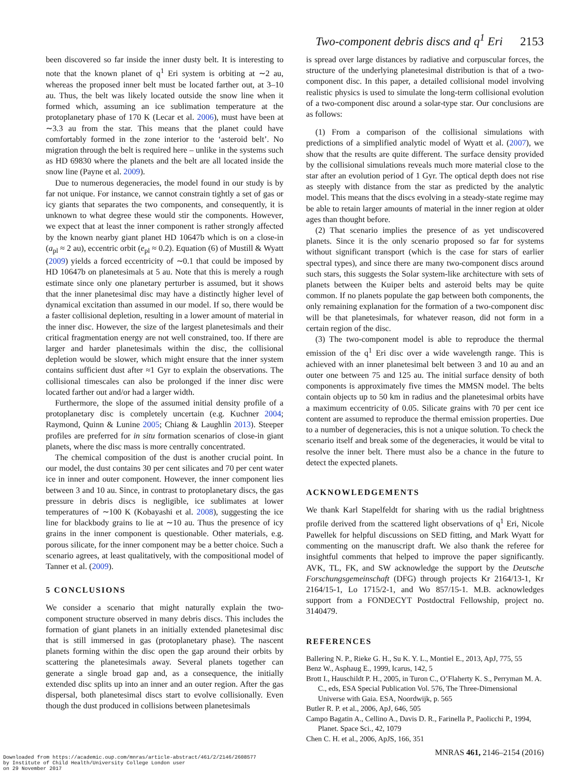Two-component debris discs and q<sup>1</sup> Eri 2153
been discovered so far inside the inner dusty belt. It is interesting to note that the known planet of q<sup>1</sup> Eri system is orbiting at ∼2 au, whereas the proposed inner belt must be located farther out, at 3–10 au. Thus, the belt was likely located outside the snow line when it formed which, assuming an ice sublimation temperature at the protoplanetary phase of 170 K (Lecar et al. 2006), must have been at ∼3.3 au from the star. This means that the planet could have comfortably formed in the zone interior to the ‘asteroid belt’. No migration through the belt is required here – unlike in the systems such as HD 69830 where the planets and the belt are all located inside the snow line (Payne et al. 2009).
Due to numerous degeneracies, the model found in our study is by far not unique. For instance, we cannot constrain tightly a set of gas or icy giants that separates the two components, and consequently, it is unknown to what degree these would stir the components. However, we expect that at least the inner component is rather strongly affected by the known nearby giant planet HD 10647b which is on a close-in (a<sub>pl</sub> ≈ 2 au), eccentric orbit (e<sub>pl</sub> ≈ 0.2). Equation (6) of Mustill & Wyatt (2009) yields a forced eccentricity of ∼0.1 that could be imposed by HD 10647b on planetesimals at 5 au. Note that this is merely a rough estimate since only one planetary perturber is assumed, but it shows that the inner planetesimal disc may have a distinctly higher level of dynamical excitation than assumed in our model. If so, there would be a faster collisional depletion, resulting in a lower amount of material in the inner disc. However, the size of the largest planetesimals and their critical fragmentation energy are not well constrained, too. If there are larger and harder planetesimals within the disc, the collisional depletion would be slower, which might ensure that the inner system contains sufficient dust after ≈1 Gyr to explain the observations. The collisional timescales can also be prolonged if the inner disc were located farther out and/or had a larger width.
Furthermore, the slope of the assumed initial density profile of a protoplanetary disc is completely uncertain (e.g. Kuchner 2004; Raymond, Quinn & Lunine 2005; Chiang & Laughlin 2013). Steeper profiles are preferred for in situ formation scenarios of close-in giant planets, where the disc mass is more centrally concentrated.
The chemical composition of the dust is another crucial point. In our model, the dust contains 30 per cent silicates and 70 per cent water ice in inner and outer component. However, the inner component lies between 3 and 10 au. Since, in contrast to protoplanetary discs, the gas pressure in debris discs is negligible, ice sublimates at lower temperatures of ∼100 K (Kobayashi et al. 2008), suggesting the ice line for blackbody grains to lie at ∼10 au. Thus the presence of icy grains in the inner component is questionable. Other materials, e.g. porous silicate, for the inner component may be a better choice. Such a scenario agrees, at least qualitatively, with the compositional model of Tanner et al. (2009).
5 CONCLUSIONS
We consider a scenario that might naturally explain the two-component structure observed in many debris discs. This includes the formation of giant planets in an initially extended planetesimal disc that is still immersed in gas (protoplanetary phase). The nascent planets forming within the disc open the gap around their orbits by scattering the planetesimals away. Several planets together can generate a single broad gap and, as a consequence, the initially extended disc splits up into an inner and an outer region. After the gas dispersal, both planetesimal discs start to evolve collisionally. Even though the dust produced in collisions between planetesimals
is spread over large distances by radiative and corpuscular forces, the structure of the underlying planetesimal distribution is that of a two-component disc. In this paper, a detailed collisional model involving realistic physics is used to simulate the long-term collisional evolution of a two-component disc around a solar-type star. Our conclusions are as follows:
(1) From a comparison of the collisional simulations with predictions of a simplified analytic model of Wyatt et al. (2007), we show that the results are quite different. The surface density provided by the collisional simulations reveals much more material close to the star after an evolution period of 1 Gyr. The optical depth does not rise as steeply with distance from the star as predicted by the analytic model. This means that the discs evolving in a steady-state regime may be able to retain larger amounts of material in the inner region at older ages than thought before.
(2) That scenario implies the presence of as yet undiscovered planets. Since it is the only scenario proposed so far for systems without significant transport (which is the case for stars of earlier spectral types), and since there are many two-component discs around such stars, this suggests the Solar system-like architecture with sets of planets between the Kuiper belts and asteroid belts may be quite common. If no planets populate the gap between both components, the only remaining explanation for the formation of a two-component disc will be that planetesimals, for whatever reason, did not form in a certain region of the disc.
(3) The two-component model is able to reproduce the thermal emission of the q<sup>1</sup> Eri disc over a wide wavelength range. This is achieved with an inner planetesimal belt between 3 and 10 au and an outer one between 75 and 125 au. The initial surface density of both components is approximately five times the MMSN model. The belts contain objects up to 50 km in radius and the planetesimal orbits have a maximum eccentricity of 0.05. Silicate grains with 70 per cent ice content are assumed to reproduce the thermal emission properties. Due to a number of degeneracies, this is not a unique solution. To check the scenario itself and break some of the degeneracies, it would be vital to resolve the inner belt. There must also be a chance in the future to detect the expected planets.
ACKNOWLEDGEMENTS
We thank Karl Stapelfeldt for sharing with us the radial brightness profile derived from the scattered light observations of q<sup>1</sup> Eri, Nicole Pawellek for helpful discussions on SED fitting, and Mark Wyatt for commenting on the manuscript draft. We also thank the referee for insightful comments that helped to improve the paper significantly. AVK, TL, FK, and SW acknowledge the support by the Deutsche Forschungsgemeinschaft (DFG) through projects Kr 2164/13-1, Kr 2164/15-1, Lo 1715/2-1, and Wo 857/15-1. M.B. acknowledges support from a FONDECYT Postdoctral Fellowship, project no. 3140479.
REFERENCES
Ballering N. P., Rieke G. H., Su K. Y. L., Montiel E., 2013, ApJ, 775, 55
Benz W., Asphaug E., 1999, Icarus, 142, 5
Brott I., Hauschildt P. H., 2005, in Turon C., O’Flaherty K. S., Perryman M. A. C., eds, ESA Special Publication Vol. 576, The Three-Dimensional Universe with Gaia. ESA, Noordwijk, p. 565
Butler R. P. et al., 2006, ApJ, 646, 505
Campo Bagatin A., Cellino A., Davis D. R., Farinella P., Paolicchi P., 1994, Planet. Space Sci., 42, 1079
Chen C. H. et al., 2006, ApJS, 166, 351
MNRAS 461, 2146–2154 (2016)
Downloaded from https://academic.oup.com/mnras/article-abstract/461/2/2146/2608577
by Institute of Child Health/University College London user
on 29 November 2017